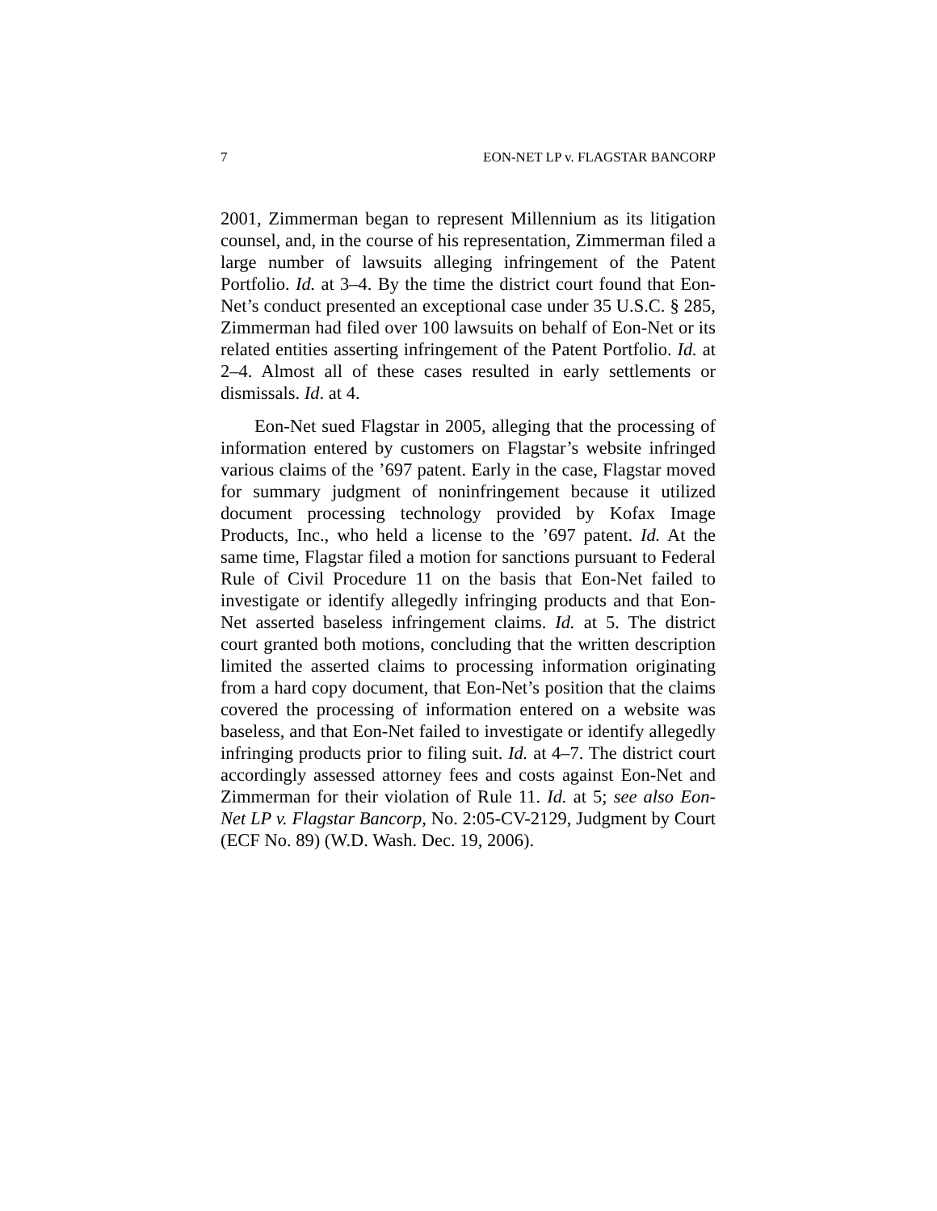7 EON-NET LP v. FLAGSTAR BANCORP
2001, Zimmerman began to represent Millennium as its litigation counsel, and, in the course of his representation, Zimmerman filed a large number of lawsuits alleging infringement of the Patent Portfolio. Id. at 3–4. By the time the district court found that Eon-Net’s conduct presented an exceptional case under 35 U.S.C. § 285, Zimmerman had filed over 100 lawsuits on behalf of Eon-Net or its related entities asserting infringement of the Patent Portfolio. Id. at 2–4. Almost all of these cases resulted in early settlements or dismissals. Id. at 4.
Eon-Net sued Flagstar in 2005, alleging that the processing of information entered by customers on Flagstar’s website infringed various claims of the ’697 patent. Early in the case, Flagstar moved for summary judgment of noninfringement because it utilized document processing technology provided by Kofax Image Products, Inc., who held a license to the ’697 patent. Id. At the same time, Flagstar filed a motion for sanctions pursuant to Federal Rule of Civil Procedure 11 on the basis that Eon-Net failed to investigate or identify allegedly infringing products and that Eon-Net asserted baseless infringement claims. Id. at 5. The district court granted both motions, concluding that the written description limited the asserted claims to processing information originating from a hard copy document, that Eon-Net’s position that the claims covered the processing of information entered on a website was baseless, and that Eon-Net failed to investigate or identify allegedly infringing products prior to filing suit. Id. at 4–7. The district court accordingly assessed attorney fees and costs against Eon-Net and Zimmerman for their violation of Rule 11. Id. at 5; see also Eon-Net LP v. Flagstar Bancorp, No. 2:05-CV-2129, Judgment by Court (ECF No. 89) (W.D. Wash. Dec. 19, 2006).